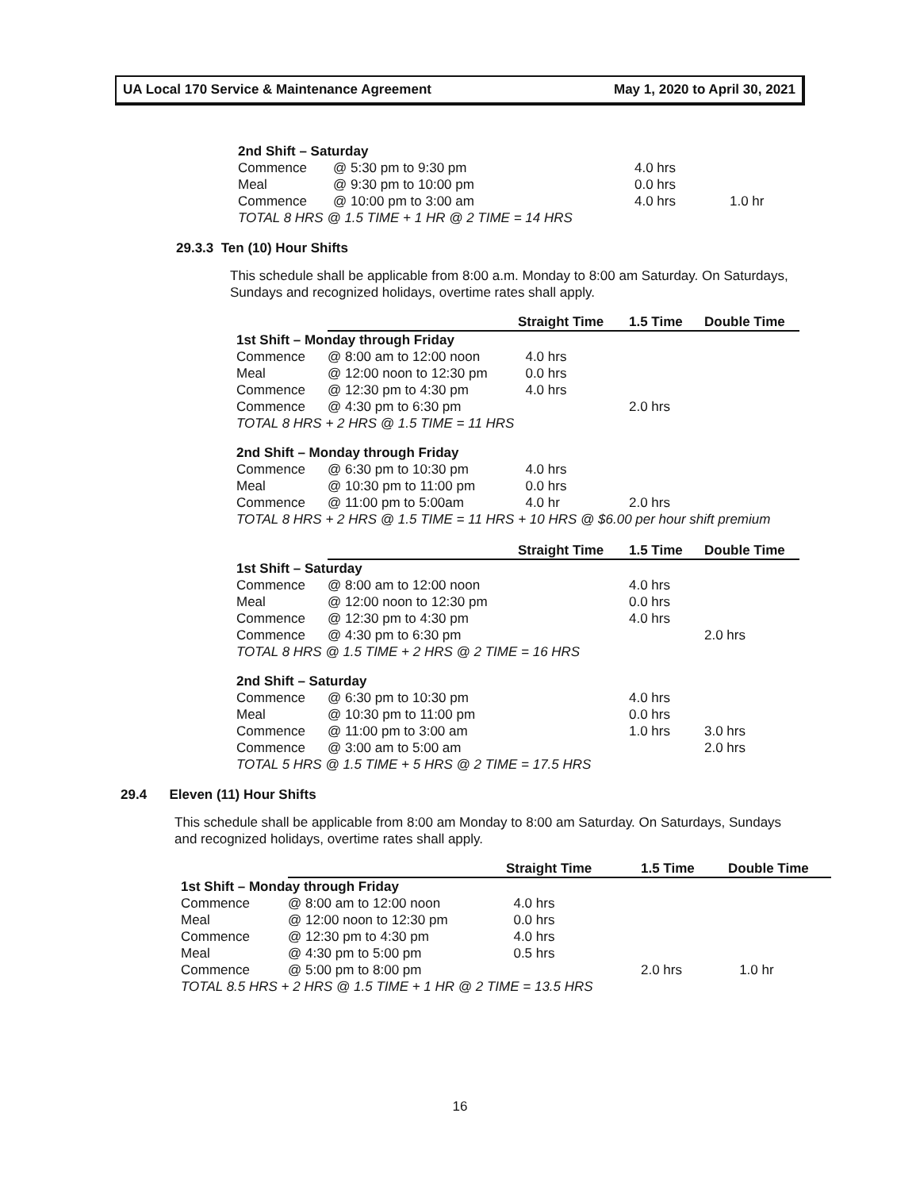UA Local 170 Service & Maintenance Agreement May 1, 2020 to April 30, 2021
| 2nd Shift – Saturday | | | |
| Commence | @ 5:30 pm to 9:30 pm | 4.0 hrs | |
| Meal | @ 9:30 pm to 10:00 pm | 0.0 hrs | |
| Commence | @ 10:00 pm to 3:00 am | 4.0 hrs | 1.0 hr |
| TOTAL 8 HRS @ 1.5 TIME + 1 HR @ 2 TIME = 14 HRS | | | |
29.3.3 Ten (10) Hour Shifts
This schedule shall be applicable from 8:00 a.m. Monday to 8:00 am Saturday. On Saturdays, Sundays and recognized holidays, overtime rates shall apply.
| | | Straight Time | 1.5 Time | Double Time |
| 1st Shift – Monday through Friday | | | | |
| Commence | @ 8:00 am to 12:00 noon | 4.0 hrs | | |
| Meal | @ 12:00 noon to 12:30 pm | 0.0 hrs | | |
| Commence | @ 12:30 pm to 4:30 pm | 4.0 hrs | | |
| Commence | @ 4:30 pm to 6:30 pm | | 2.0 hrs | |
| TOTAL 8 HRS + 2 HRS @ 1.5 TIME = 11 HRS | | | | |
| 2nd Shift – Monday through Friday | | | | |
| Commence | @ 6:30 pm to 10:30 pm | 4.0 hrs | | |
| Meal | @ 10:30 pm to 11:00 pm | 0.0 hrs | | |
| Commence | @ 11:00 pm to 5:00am | 4.0 hr | 2.0 hrs | |
| TOTAL 8 HRS + 2 HRS @ 1.5 TIME = 11 HRS + 10 HRS @ $6.00 per hour shift premium | | | | |
| | | Straight Time | 1.5 Time | Double Time |
| 1st Shift – Saturday | | | | |
| Commence | @ 8:00 am to 12:00 noon | | 4.0 hrs | |
| Meal | @ 12:00 noon to 12:30 pm | | 0.0 hrs | |
| Commence | @ 12:30 pm to 4:30 pm | | 4.0 hrs | |
| Commence | @ 4:30 pm to 6:30 pm | | | 2.0 hrs |
| TOTAL 8 HRS @ 1.5 TIME + 2 HRS @ 2 TIME = 16 HRS | | | | |
| 2nd Shift – Saturday | | | | |
| Commence | @ 6:30 pm to 10:30 pm | | 4.0 hrs | |
| Meal | @ 10:30 pm to 11:00 pm | | 0.0 hrs | |
| Commence | @ 11:00 pm to 3:00 am | | 1.0 hrs | 3.0 hrs |
| Commence | @ 3:00 am to 5:00 am | | | 2.0 hrs |
| TOTAL 5 HRS @ 1.5 TIME + 5 HRS @ 2 TIME = 17.5 HRS | | | | |
29.4 Eleven (11) Hour Shifts
This schedule shall be applicable from 8:00 am Monday to 8:00 am Saturday. On Saturdays, Sundays and recognized holidays, overtime rates shall apply.
| | | Straight Time | 1.5 Time | Double Time |
| 1st Shift – Monday through Friday | | | | |
| Commence | @ 8:00 am to 12:00 noon | 4.0 hrs | | |
| Meal | @ 12:00 noon to 12:30 pm | 0.0 hrs | | |
| Commence | @ 12:30 pm to 4:30 pm | 4.0 hrs | | |
| Meal | @ 4:30 pm to 5:00 pm | 0.5 hrs | | |
| Commence | @ 5:00 pm to 8:00 pm | | 2.0 hrs | 1.0 hr |
| TOTAL 8.5 HRS + 2 HRS @ 1.5 TIME + 1 HR @ 2 TIME = 13.5 HRS | | | | |
16